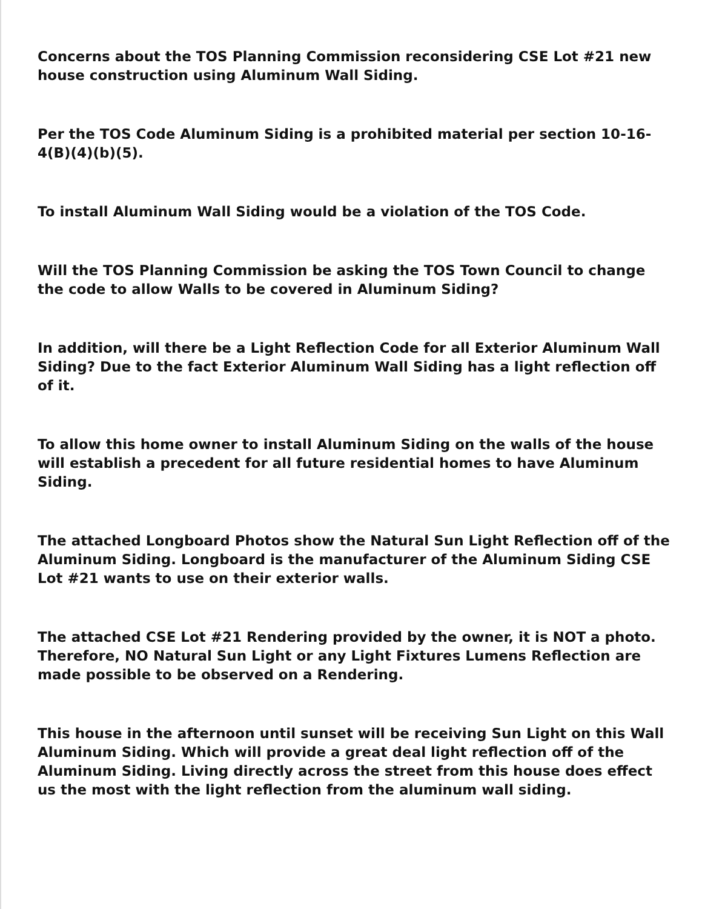Concerns about the TOS Planning Commission reconsidering CSE Lot #21 new house construction using Aluminum Wall Siding.
Per the TOS Code Aluminum Siding is a prohibited material per section 10-16-4(B)(4)(b)(5).
To install Aluminum Wall Siding would be a violation of the TOS Code.
Will the TOS Planning Commission be asking the TOS Town Council to change the code to allow Walls to be covered in Aluminum Siding?
In addition, will there be a Light Reflection Code for all Exterior Aluminum Wall Siding? Due to the fact Exterior Aluminum Wall Siding has a light reflection off of it.
To allow this home owner to install Aluminum Siding on the walls of the house will establish a precedent for all future residential homes to have Aluminum Siding.
The attached Longboard Photos show the Natural Sun Light Reflection off of the Aluminum Siding. Longboard is the manufacturer of the Aluminum Siding CSE Lot #21 wants to use on their exterior walls.
The attached CSE Lot #21 Rendering provided by the owner, it is NOT a photo. Therefore, NO Natural Sun Light or any Light Fixtures Lumens Reflection are made possible to be observed on a Rendering.
This house in the afternoon until sunset will be receiving Sun Light on this Wall Aluminum Siding. Which will provide a great deal light reflection off of the Aluminum Siding. Living directly across the street from this house does effect us the most with the light reflection from the aluminum wall siding.